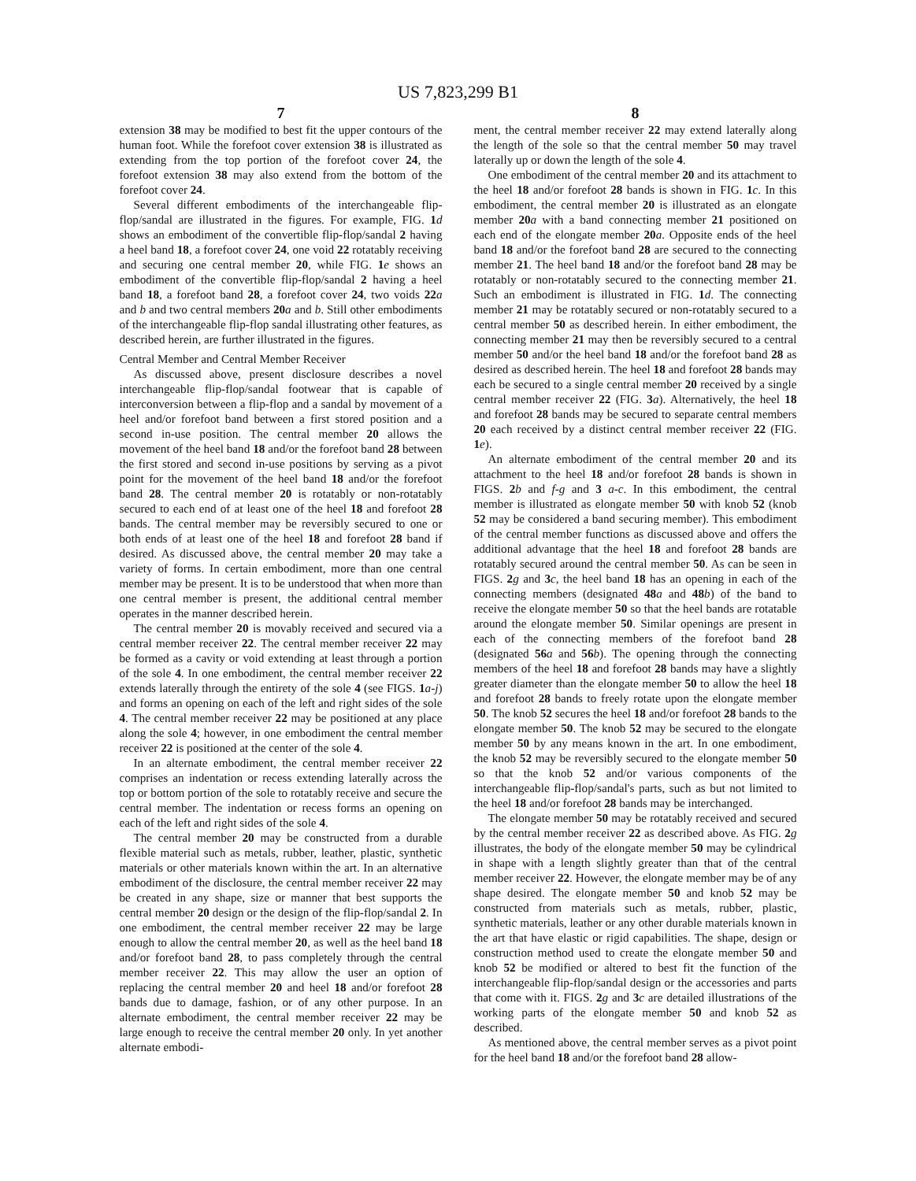US 7,823,299 B1
7
extension 38 may be modified to best fit the upper contours of the human foot. While the forefoot cover extension 38 is illustrated as extending from the top portion of the forefoot cover 24, the forefoot extension 38 may also extend from the bottom of the forefoot cover 24.
Several different embodiments of the interchangeable flip-flop/sandal are illustrated in the figures. For example, FIG. 1 d shows an embodiment of the convertible flip-flop/sandal 2 having a heel band 18, a forefoot cover 24, one void 22 rotatably receiving and securing one central member 20, while FIG. 1 e shows an embodiment of the convertible flip-flop/sandal 2 having a heel band 18, a forefoot band 28, a forefoot cover 24, two voids 22 a and b and two central members 20 a and b. Still other embodiments of the interchangeable flip-flop sandal illustrating other features, as described herein, are further illustrated in the figures.
Central Member and Central Member Receiver
As discussed above, present disclosure describes a novel interchangeable flip-flop/sandal footwear that is capable of interconversion between a flip-flop and a sandal by movement of a heel and/or forefoot band between a first stored position and a second in-use position. The central member 20 allows the movement of the heel band 18 and/or the forefoot band 28 between the first stored and second in-use positions by serving as a pivot point for the movement of the heel band 18 and/or the forefoot band 28. The central member 20 is rotatably or non-rotatably secured to each end of at least one of the heel 18 and forefoot 28 bands. The central member may be reversibly secured to one or both ends of at least one of the heel 18 and forefoot 28 band if desired. As discussed above, the central member 20 may take a variety of forms. In certain embodiment, more than one central member may be present. It is to be understood that when more than one central member is present, the additional central member operates in the manner described herein.
The central member 20 is movably received and secured via a central member receiver 22. The central member receiver 22 may be formed as a cavity or void extending at least through a portion of the sole 4. In one embodiment, the central member receiver 22 extends laterally through the entirety of the sole 4 (see FIGS. 1 a-j) and forms an opening on each of the left and right sides of the sole 4. The central member receiver 22 may be positioned at any place along the sole 4; however, in one embodiment the central member receiver 22 is positioned at the center of the sole 4.
In an alternate embodiment, the central member receiver 22 comprises an indentation or recess extending laterally across the top or bottom portion of the sole to rotatably receive and secure the central member. The indentation or recess forms an opening on each of the left and right sides of the sole 4.
The central member 20 may be constructed from a durable flexible material such as metals, rubber, leather, plastic, synthetic materials or other materials known within the art. In an alternative embodiment of the disclosure, the central member receiver 22 may be created in any shape, size or manner that best supports the central member 20 design or the design of the flip-flop/sandal 2. In one embodiment, the central member receiver 22 may be large enough to allow the central member 20, as well as the heel band 18 and/or forefoot band 28, to pass completely through the central member receiver 22. This may allow the user an option of replacing the central member 20 and heel 18 and/or forefoot 28 bands due to damage, fashion, or of any other purpose. In an alternate embodiment, the central member receiver 22 may be large enough to receive the central member 20 only. In yet another alternate embodi-
8
ment, the central member receiver 22 may extend laterally along the length of the sole so that the central member 50 may travel laterally up or down the length of the sole 4.
One embodiment of the central member 20 and its attachment to the heel 18 and/or forefoot 28 bands is shown in FIG. 1 c. In this embodiment, the central member 20 is illustrated as an elongate member 20 a with a band connecting member 21 positioned on each end of the elongate member 20 a. Opposite ends of the heel band 18 and/or the forefoot band 28 are secured to the connecting member 21. The heel band 18 and/or the forefoot band 28 may be rotatably or non-rotatably secured to the connecting member 21. Such an embodiment is illustrated in FIG. 1 d. The connecting member 21 may be rotatably secured or non-rotatably secured to a central member 50 as described herein. In either embodiment, the connecting member 21 may then be reversibly secured to a central member 50 and/or the heel band 18 and/or the forefoot band 28 as desired as described herein. The heel 18 and forefoot 28 bands may each be secured to a single central member 20 received by a single central member receiver 22 (FIG. 3 a). Alternatively, the heel 18 and forefoot 28 bands may be secured to separate central members 20 each received by a distinct central member receiver 22 (FIG. 1 e).
An alternate embodiment of the central member 20 and its attachment to the heel 18 and/or forefoot 28 bands is shown in FIGS. 2 b and f-g and 3 a-c. In this embodiment, the central member is illustrated as elongate member 50 with knob 52 (knob 52 may be considered a band securing member). This embodiment of the central member functions as discussed above and offers the additional advantage that the heel 18 and forefoot 28 bands are rotatably secured around the central member 50. As can be seen in FIGS. 2 g and 3 c, the heel band 18 has an opening in each of the connecting members (designated 48 a and 48 b) of the band to receive the elongate member 50 so that the heel bands are rotatable around the elongate member 50. Similar openings are present in each of the connecting members of the forefoot band 28 (designated 56 a and 56 b). The opening through the connecting members of the heel 18 and forefoot 28 bands may have a slightly greater diameter than the elongate member 50 to allow the heel 18 and forefoot 28 bands to freely rotate upon the elongate member 50. The knob 52 secures the heel 18 and/or forefoot 28 bands to the elongate member 50. The knob 52 may be secured to the elongate member 50 by any means known in the art. In one embodiment, the knob 52 may be reversibly secured to the elongate member 50 so that the knob 52 and/or various components of the interchangeable flip-flop/sandal's parts, such as but not limited to the heel 18 and/or forefoot 28 bands may be interchanged.
The elongate member 50 may be rotatably received and secured by the central member receiver 22 as described above. As FIG. 2 g illustrates, the body of the elongate member 50 may be cylindrical in shape with a length slightly greater than that of the central member receiver 22. However, the elongate member may be of any shape desired. The elongate member 50 and knob 52 may be constructed from materials such as metals, rubber, plastic, synthetic materials, leather or any other durable materials known in the art that have elastic or rigid capabilities. The shape, design or construction method used to create the elongate member 50 and knob 52 be modified or altered to best fit the function of the interchangeable flip-flop/sandal design or the accessories and parts that come with it. FIGS. 2 g and 3 c are detailed illustrations of the working parts of the elongate member 50 and knob 52 as described.
As mentioned above, the central member serves as a pivot point for the heel band 18 and/or the forefoot band 28 allow-